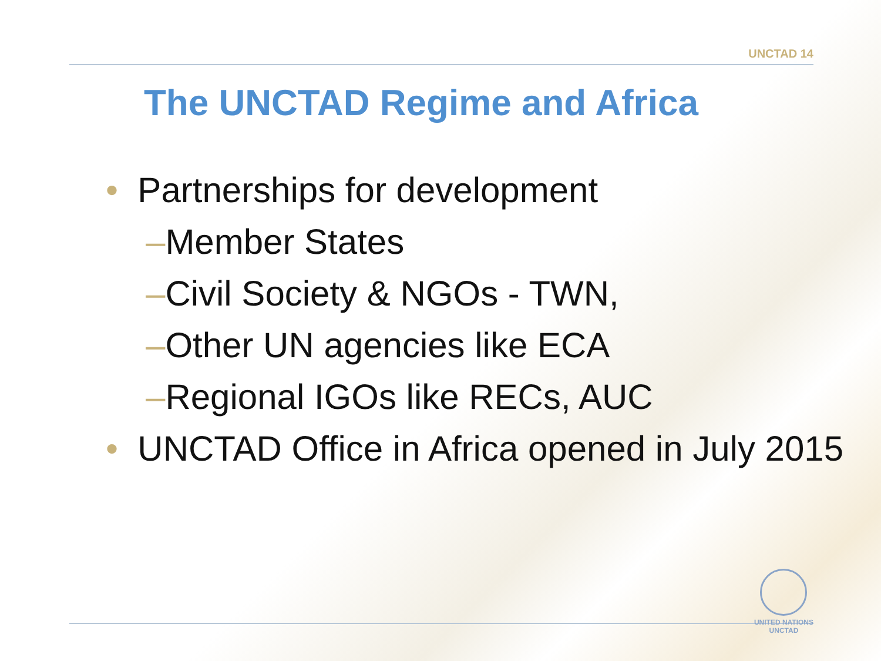UNCTAD 14
The UNCTAD Regime and Africa
• Partnerships for development
–Member States
–Civil Society & NGOs - TWN,
–Other UN agencies like ECA
–Regional IGOs like RECs, AUC
• UNCTAD Office in Africa opened in July 2015
UNITED NATIONS
UNCTAD